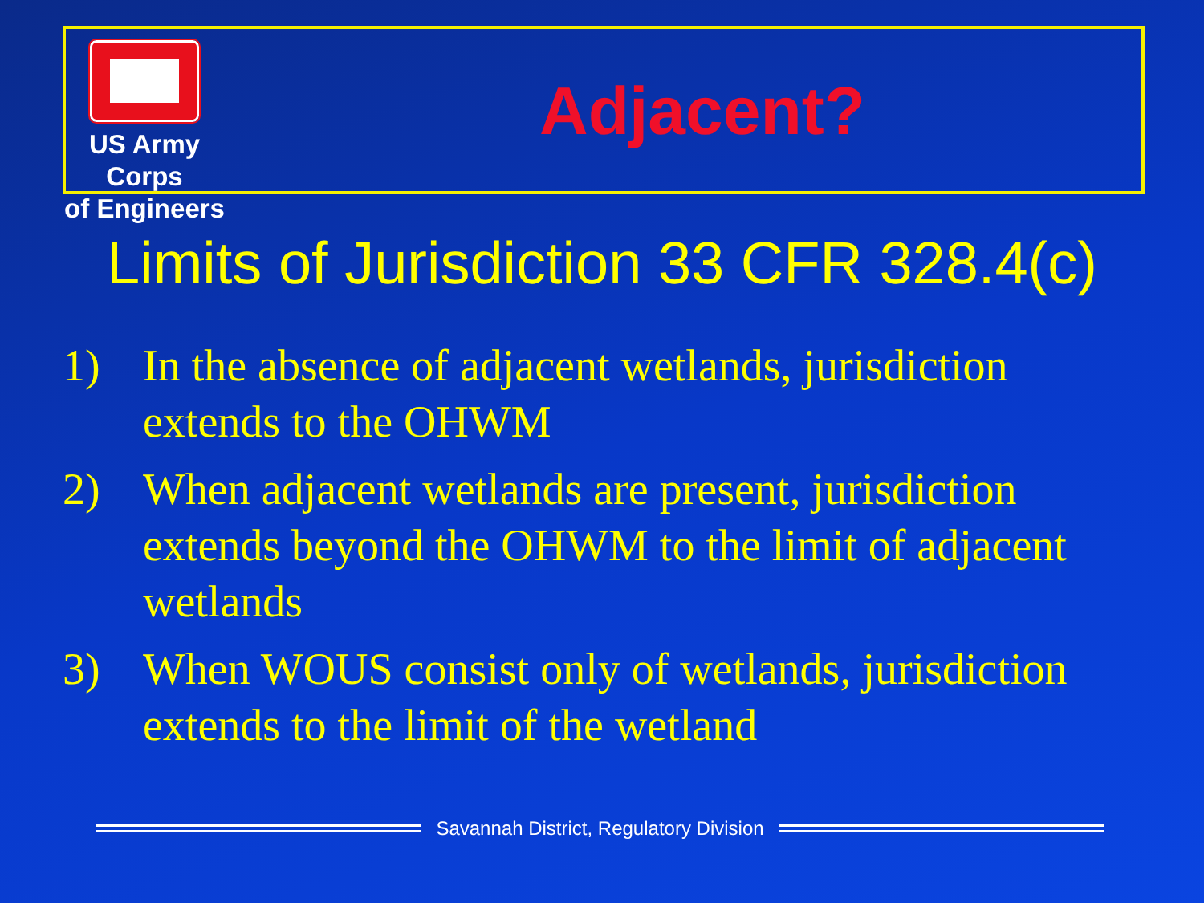US Army Corps
of Engineers
Adjacent?
Limits of Jurisdiction 33 CFR 328.4(c)
1) In the absence of adjacent wetlands, jurisdiction extends to the OHWM
2) When adjacent wetlands are present, jurisdiction extends beyond the OHWM to the limit of adjacent wetlands
3) When WOUS consist only of wetlands, jurisdiction extends to the limit of the wetland
Savannah District, Regulatory Division